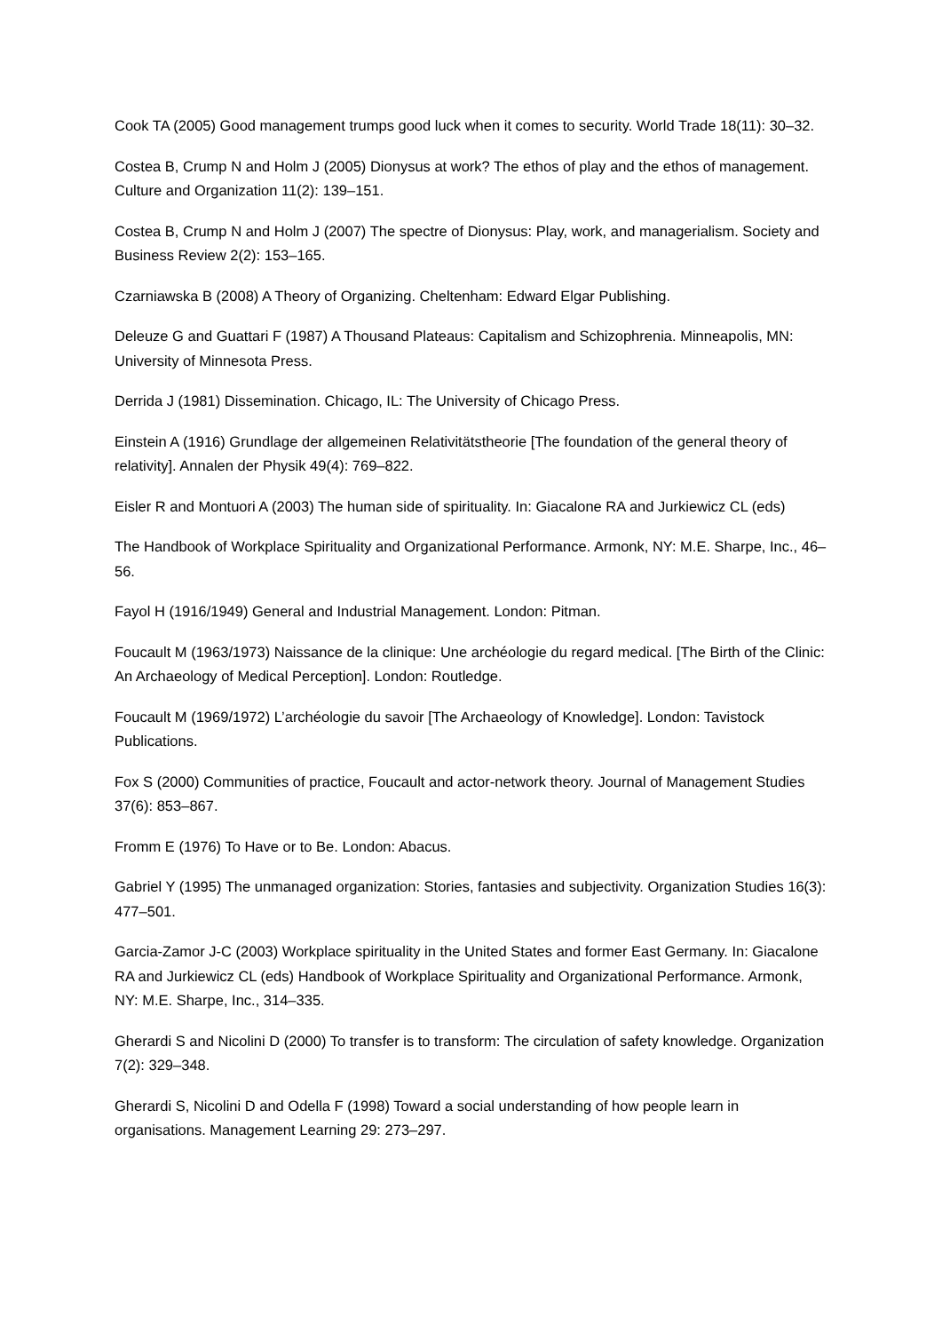Cook TA (2005) Good management trumps good luck when it comes to security. World Trade 18(11): 30–32.
Costea B, Crump N and Holm J (2005) Dionysus at work? The ethos of play and the ethos of management. Culture and Organization 11(2): 139–151.
Costea B, Crump N and Holm J (2007) The spectre of Dionysus: Play, work, and managerialism. Society and Business Review 2(2): 153–165.
Czarniawska B (2008) A Theory of Organizing. Cheltenham: Edward Elgar Publishing.
Deleuze G and Guattari F (1987) A Thousand Plateaus: Capitalism and Schizophrenia. Minneapolis, MN: University of Minnesota Press.
Derrida J (1981) Dissemination. Chicago, IL: The University of Chicago Press.
Einstein A (1916) Grundlage der allgemeinen Relativitätstheorie [The foundation of the general theory of relativity]. Annalen der Physik 49(4): 769–822.
Eisler R and Montuori A (2003) The human side of spirituality. In: Giacalone RA and Jurkiewicz CL (eds)
The Handbook of Workplace Spirituality and Organizational Performance. Armonk, NY: M.E. Sharpe, Inc., 46–56.
Fayol H (1916/1949) General and Industrial Management. London: Pitman.
Foucault M (1963/1973) Naissance de la clinique: Une archéologie du regard medical. [The Birth of the Clinic: An Archaeology of Medical Perception]. London: Routledge.
Foucault M (1969/1972) L’archéologie du savoir [The Archaeology of Knowledge]. London: Tavistock Publications.
Fox S (2000) Communities of practice, Foucault and actor-network theory. Journal of Management Studies 37(6): 853–867.
Fromm E (1976) To Have or to Be. London: Abacus.
Gabriel Y (1995) The unmanaged organization: Stories, fantasies and subjectivity. Organization Studies 16(3): 477–501.
Garcia-Zamor J-C (2003) Workplace spirituality in the United States and former East Germany. In: Giacalone RA and Jurkiewicz CL (eds) Handbook of Workplace Spirituality and Organizational Performance. Armonk, NY: M.E. Sharpe, Inc., 314–335.
Gherardi S and Nicolini D (2000) To transfer is to transform: The circulation of safety knowledge. Organization 7(2): 329–348.
Gherardi S, Nicolini D and Odella F (1998) Toward a social understanding of how people learn in organisations. Management Learning 29: 273–297.